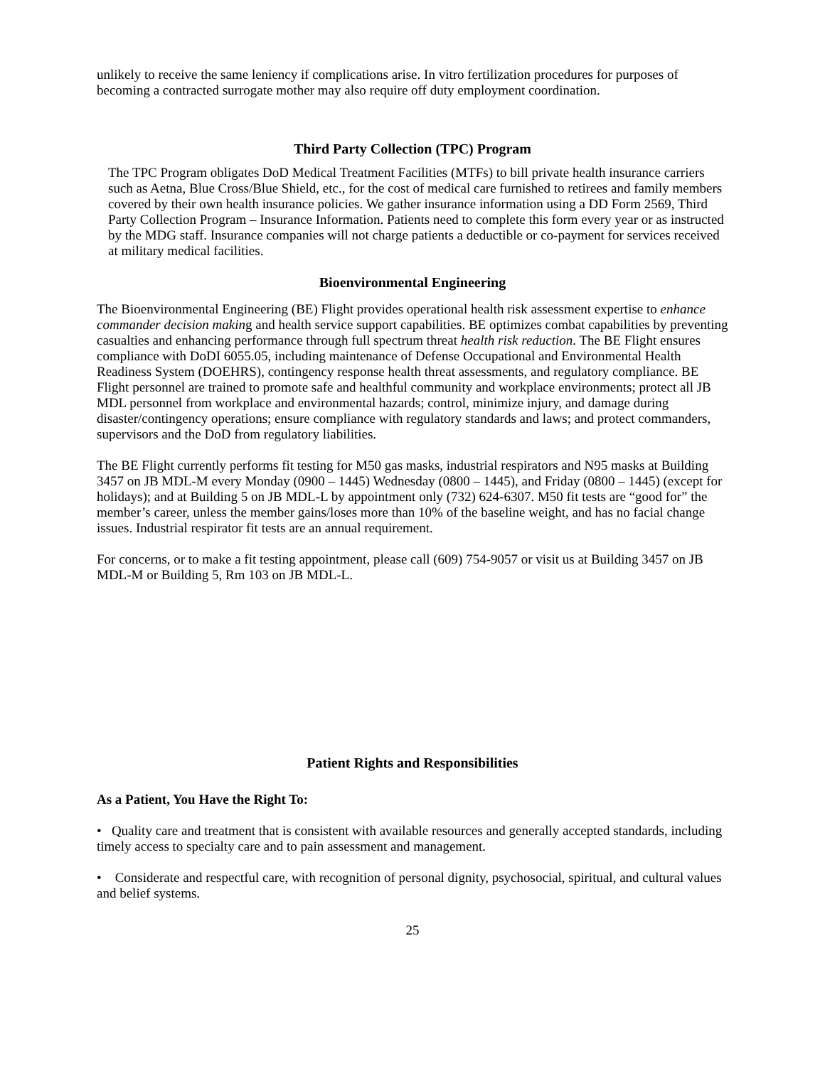unlikely to receive the same leniency if complications arise. In vitro fertilization procedures for purposes of becoming a contracted surrogate mother may also require off duty employment coordination.
Third Party Collection (TPC) Program
The TPC Program obligates DoD Medical Treatment Facilities (MTFs) to bill private health insurance carriers such as Aetna, Blue Cross/Blue Shield, etc., for the cost of medical care furnished to retirees and family members covered by their own health insurance policies. We gather insurance information using a DD Form 2569, Third Party Collection Program – Insurance Information. Patients need to complete this form every year or as instructed by the MDG staff. Insurance companies will not charge patients a deductible or co-payment for services received at military medical facilities.
Bioenvironmental Engineering
The Bioenvironmental Engineering (BE) Flight provides operational health risk assessment expertise to enhance commander decision making and health service support capabilities. BE optimizes combat capabilities by preventing casualties and enhancing performance through full spectrum threat health risk reduction. The BE Flight ensures compliance with DoDI 6055.05, including maintenance of Defense Occupational and Environmental Health Readiness System (DOEHRS), contingency response health threat assessments, and regulatory compliance. BE Flight personnel are trained to promote safe and healthful community and workplace environments; protect all JB MDL personnel from workplace and environmental hazards; control, minimize injury, and damage during disaster/contingency operations; ensure compliance with regulatory standards and laws; and protect commanders, supervisors and the DoD from regulatory liabilities.
The BE Flight currently performs fit testing for M50 gas masks, industrial respirators and N95 masks at Building 3457 on JB MDL-M every Monday (0900 – 1445) Wednesday (0800 – 1445), and Friday (0800 – 1445) (except for holidays); and at Building 5 on JB MDL-L by appointment only (732) 624-6307. M50 fit tests are “good for” the member’s career, unless the member gains/loses more than 10% of the baseline weight, and has no facial change issues. Industrial respirator fit tests are an annual requirement.
For concerns, or to make a fit testing appointment, please call (609) 754-9057 or visit us at Building 3457 on JB MDL-M or Building 5, Rm 103 on JB MDL-L.
Patient Rights and Responsibilities
As a Patient, You Have the Right To:
• Quality care and treatment that is consistent with available resources and generally accepted standards, including timely access to specialty care and to pain assessment and management.
• Considerate and respectful care, with recognition of personal dignity, psychosocial, spiritual, and cultural values and belief systems.
25